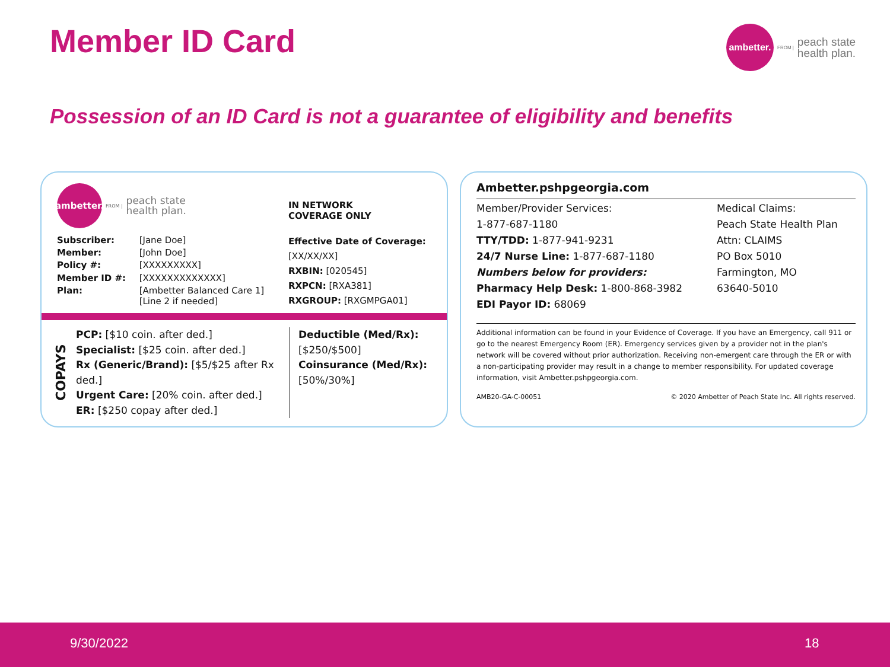Member ID Card
ambetter.
FROM |
peach state
health plan.
Possession of an ID Card is not a guarantee of eligibility and benefits
ambetter.
FROM |
peach state
health plan.
IN NETWORK
COVERAGE ONLY
| Subscriber: | [Jane Doe] |
| Member: | [John Doe] |
| Policy #: | [XXXXXXXXX] |
| Member ID #: | [XXXXXXXXXXXXX] |
| Plan: | [Ambetter Balanced Care 1] [Line 2 if needed] |
Effective Date of Coverage:
[XX/XX/XX]
RXBIN: [020545]
RXPCN: [RXA381]
RXGROUP: [RXGMPGA01]
COPAYS
PCP: [$10 coin. after ded.]
Specialist: [$25 coin. after ded.]
Rx (Generic/Brand): [$5/$25 after Rx ded.]
Urgent Care: [20% coin. after ded.]
ER: [$250 copay after ded.]
Deductible (Med/Rx):
[$250/$500]
Coinsurance (Med/Rx):
[50%/30%]
Ambetter.pshpgeorgia.com
Member/Provider Services:
1-877-687-1180
TTY/TDD: 1-877-941-9231
24/7 Nurse Line: 1-877-687-1180
Numbers below for providers:
Pharmacy Help Desk: 1-800-868-3982
EDI Payor ID: 68069
Medical Claims:
Peach State Health Plan
Attn: CLAIMS
PO Box 5010
Farmington, MO
63640-5010
Additional information can be found in your Evidence of Coverage. If you have an Emergency, call 911 or go to the nearest Emergency Room (ER). Emergency services given by a provider not in the plan's network will be covered without prior authorization. Receiving non-emergent care through the ER or with a non-participating provider may result in a change to member responsibility. For updated coverage information, visit Ambetter.pshpgeorgia.com.
AMB20-GA-C-00051 © 2020 Ambetter of Peach State Inc. All rights reserved.
9/30/2022 18